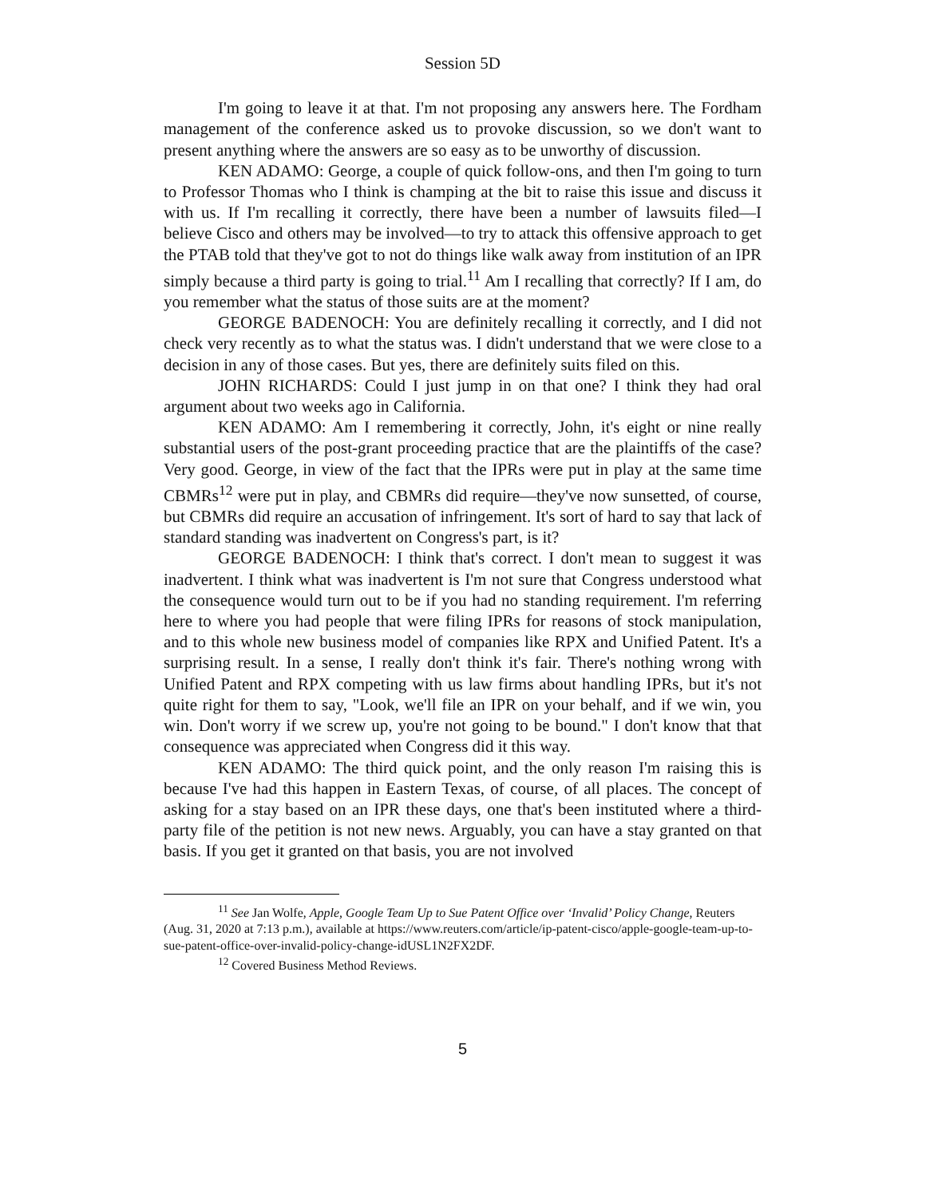Session 5D
I'm going to leave it at that. I'm not proposing any answers here. The Fordham management of the conference asked us to provoke discussion, so we don't want to present anything where the answers are so easy as to be unworthy of discussion.
KEN ADAMO: George, a couple of quick follow-ons, and then I'm going to turn to Professor Thomas who I think is champing at the bit to raise this issue and discuss it with us. If I'm recalling it correctly, there have been a number of lawsuits filed—I believe Cisco and others may be involved—to try to attack this offensive approach to get the PTAB told that they've got to not do things like walk away from institution of an IPR simply because a third party is going to trial.<sup>11</sup> Am I recalling that correctly? If I am, do you remember what the status of those suits are at the moment?
GEORGE BADENOCH: You are definitely recalling it correctly, and I did not check very recently as to what the status was. I didn't understand that we were close to a decision in any of those cases. But yes, there are definitely suits filed on this.
JOHN RICHARDS: Could I just jump in on that one? I think they had oral argument about two weeks ago in California.
KEN ADAMO: Am I remembering it correctly, John, it's eight or nine really substantial users of the post-grant proceeding practice that are the plaintiffs of the case? Very good. George, in view of the fact that the IPRs were put in play at the same time CBMRs<sup>12</sup> were put in play, and CBMRs did require—they've now sunsetted, of course, but CBMRs did require an accusation of infringement. It's sort of hard to say that lack of standard standing was inadvertent on Congress's part, is it?
GEORGE BADENOCH: I think that's correct. I don't mean to suggest it was inadvertent. I think what was inadvertent is I'm not sure that Congress understood what the consequence would turn out to be if you had no standing requirement. I'm referring here to where you had people that were filing IPRs for reasons of stock manipulation, and to this whole new business model of companies like RPX and Unified Patent. It's a surprising result. In a sense, I really don't think it's fair. There's nothing wrong with Unified Patent and RPX competing with us law firms about handling IPRs, but it's not quite right for them to say, "Look, we'll file an IPR on your behalf, and if we win, you win. Don't worry if we screw up, you're not going to be bound." I don't know that that consequence was appreciated when Congress did it this way.
KEN ADAMO: The third quick point, and the only reason I'm raising this is because I've had this happen in Eastern Texas, of course, of all places. The concept of asking for a stay based on an IPR these days, one that's been instituted where a third-party file of the petition is not new news. Arguably, you can have a stay granted on that basis. If you get it granted on that basis, you are not involved
<sup>11</sup> See Jan Wolfe, Apple, Google Team Up to Sue Patent Office over ‘Invalid’ Policy Change, Reuters (Aug. 31, 2020 at 7:13 p.m.), available at https://www.reuters.com/article/ip-patent-cisco/apple-google-team-up-to-sue-patent-office-over-invalid-policy-change-idUSL1N2FX2DF.
<sup>12</sup> Covered Business Method Reviews.
5